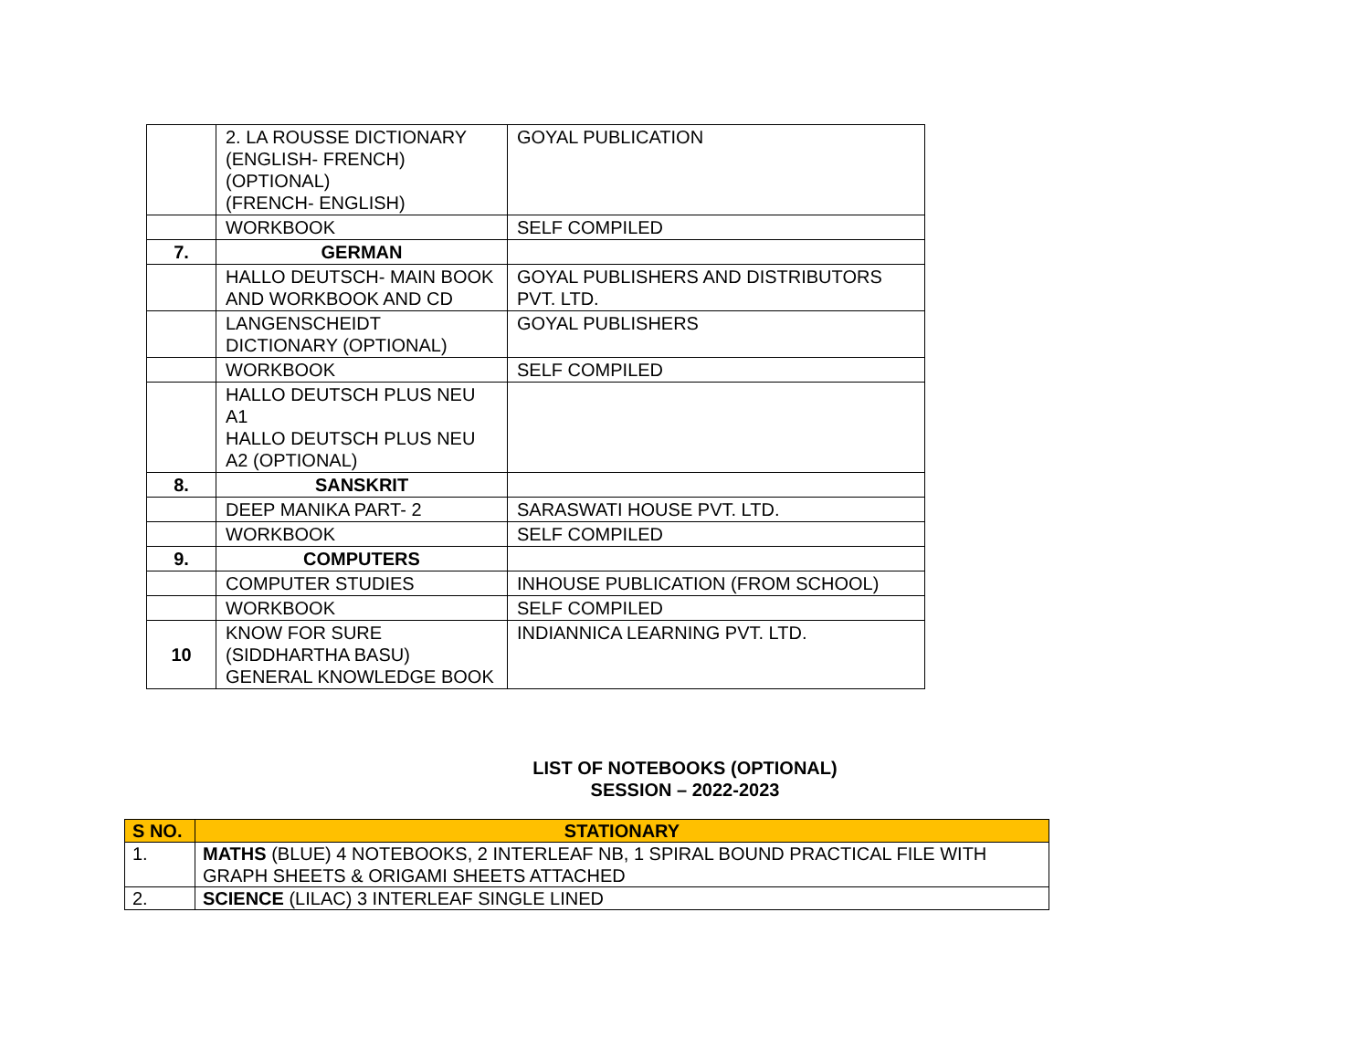| | 2. LA ROUSSE DICTIONARY (ENGLISH- FRENCH) (OPTIONAL) (FRENCH- ENGLISH) | GOYAL PUBLICATION |
| | WORKBOOK | SELF COMPILED |
| 7. | GERMAN | |
| | HALLO DEUTSCH- MAIN BOOK AND WORKBOOK AND CD | GOYAL PUBLISHERS AND DISTRIBUTORS PVT. LTD. |
| | LANGENSCHEIDT DICTIONARY (OPTIONAL) | GOYAL PUBLISHERS |
| | WORKBOOK | SELF COMPILED |
| | HALLO DEUTSCH PLUS NEU A1 HALLO DEUTSCH PLUS NEU A2 (OPTIONAL) | |
| 8. | SANSKRIT | |
| | DEEP MANIKA PART- 2 | SARASWATI HOUSE PVT. LTD. |
| | WORKBOOK | SELF COMPILED |
| 9. | COMPUTERS | |
| | COMPUTER STUDIES | INHOUSE PUBLICATION (FROM SCHOOL) |
| | WORKBOOK | SELF COMPILED |
| 10 | KNOW FOR SURE (SIDDHARTHA BASU) GENERAL KNOWLEDGE BOOK | INDIANNICA LEARNING PVT. LTD. |
LIST OF NOTEBOOKS (OPTIONAL)
SESSION – 2022-2023
| S NO. | STATIONARY |
| --- | --- |
| 1. | MATHS (BLUE) 4 NOTEBOOKS, 2 INTERLEAF NB, 1 SPIRAL BOUND PRACTICAL FILE WITH GRAPH SHEETS & ORIGAMI SHEETS ATTACHED |
| 2. | SCIENCE (LILAC) 3 INTERLEAF SINGLE LINED |